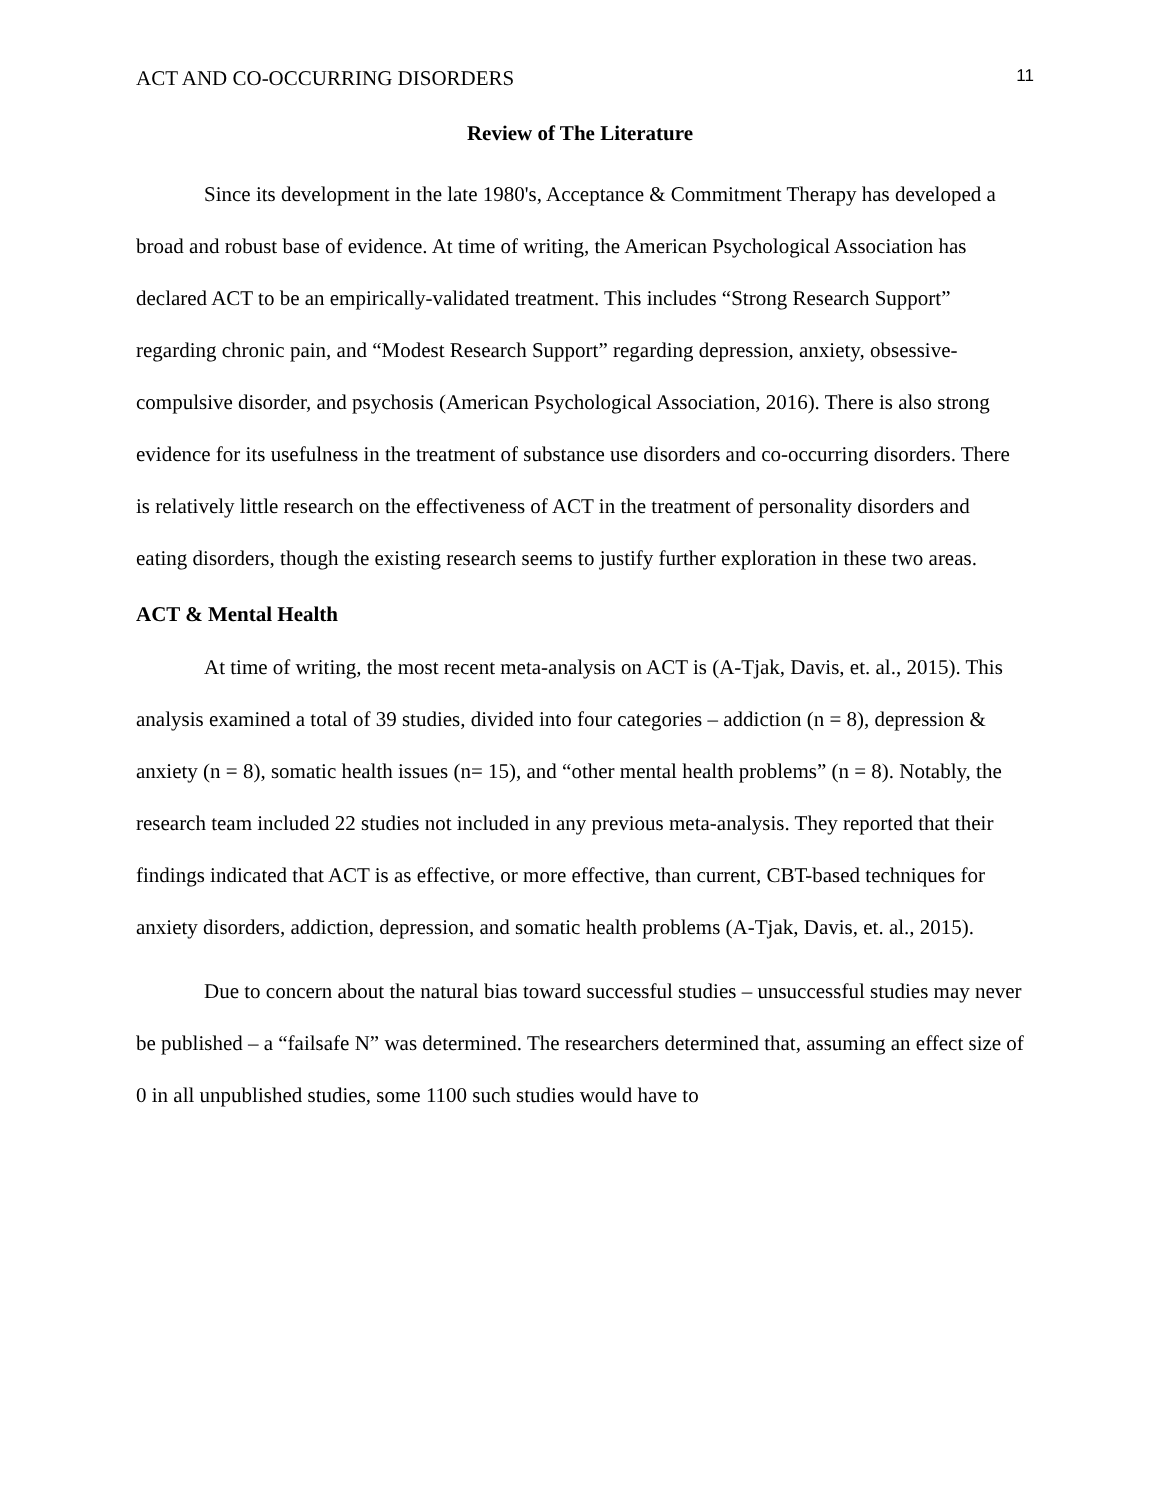ACT AND CO-OCCURRING DISORDERS 11
Review of The Literature
Since its development in the late 1980's, Acceptance & Commitment Therapy has developed a broad and robust base of evidence. At time of writing, the American Psychological Association has declared ACT to be an empirically-validated treatment. This includes “Strong Research Support” regarding chronic pain, and “Modest Research Support” regarding depression, anxiety, obsessive-compulsive disorder, and psychosis (American Psychological Association, 2016). There is also strong evidence for its usefulness in the treatment of substance use disorders and co-occurring disorders. There is relatively little research on the effectiveness of ACT in the treatment of personality disorders and eating disorders, though the existing research seems to justify further exploration in these two areas.
ACT & Mental Health
At time of writing, the most recent meta-analysis on ACT is (A-Tjak, Davis, et. al., 2015). This analysis examined a total of 39 studies, divided into four categories – addiction (n = 8), depression & anxiety (n = 8), somatic health issues (n= 15), and “other mental health problems” (n = 8). Notably, the research team included 22 studies not included in any previous meta-analysis. They reported that their findings indicated that ACT is as effective, or more effective, than current, CBT-based techniques for anxiety disorders, addiction, depression, and somatic health problems (A-Tjak, Davis, et. al., 2015).
Due to concern about the natural bias toward successful studies – unsuccessful studies may never be published – a “failsafe N” was determined. The researchers determined that, assuming an effect size of 0 in all unpublished studies, some 1100 such studies would have to